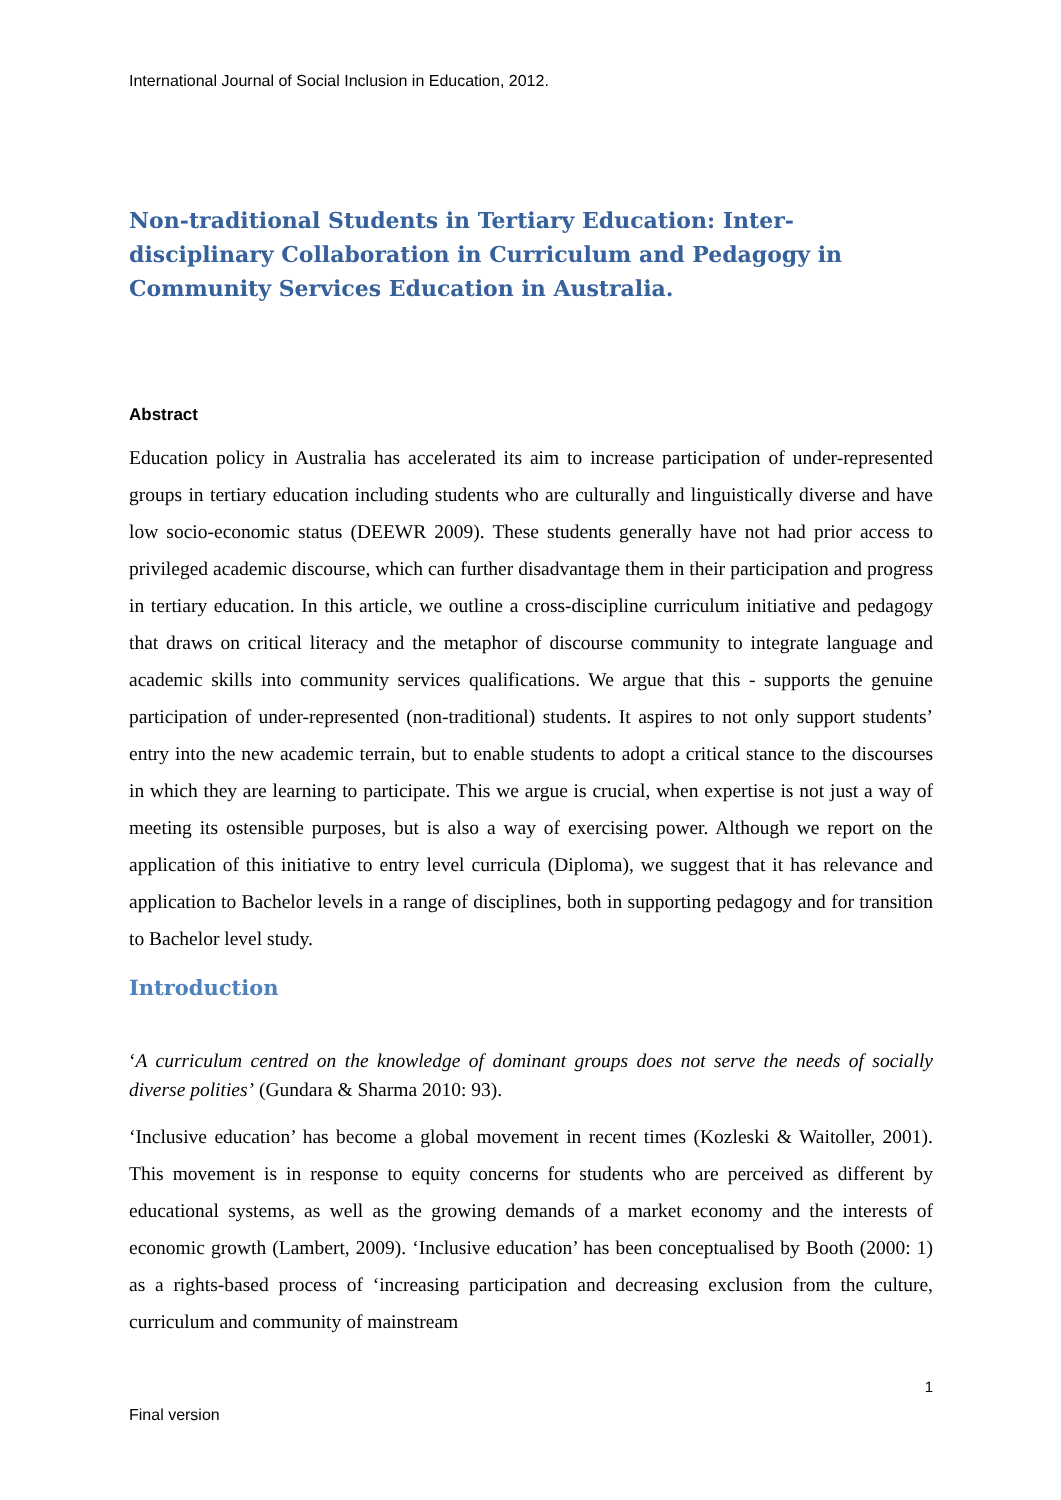International Journal of Social Inclusion in Education, 2012.
Non-traditional Students in Tertiary Education: Inter-disciplinary Collaboration in Curriculum and Pedagogy in Community Services Education in Australia.
Abstract
Education policy in Australia has accelerated its aim to increase participation of under-represented groups in tertiary education including students who are culturally and linguistically diverse and have low socio-economic status (DEEWR 2009). These students generally have not had prior access to privileged academic discourse, which can further disadvantage them in their participation and progress in tertiary education. In this article, we outline a cross-discipline curriculum initiative and pedagogy that draws on critical literacy and the metaphor of discourse community to integrate language and academic skills into community services qualifications. We argue that this - supports the genuine participation of under-represented (non-traditional) students. It aspires to not only support students’ entry into the new academic terrain, but to enable students to adopt a critical stance to the discourses in which they are learning to participate. This we argue is crucial, when expertise is not just a way of meeting its ostensible purposes, but is also a way of exercising power. Although we report on the application of this initiative to entry level curricula (Diploma), we suggest that it has relevance and application to Bachelor levels in a range of disciplines, both in supporting pedagogy and for transition to Bachelor level study.
Introduction
‘A curriculum centred on the knowledge of dominant groups does not serve the needs of socially diverse polities’ (Gundara & Sharma 2010: 93).
‘Inclusive education’ has become a global movement in recent times (Kozleski & Waitoller, 2001). This movement is in response to equity concerns for students who are perceived as different by educational systems, as well as the growing demands of a market economy and the interests of economic growth (Lambert, 2009). ‘Inclusive education’ has been conceptualised by Booth (2000: 1) as a rights-based process of ‘increasing participation and decreasing exclusion from the culture, curriculum and community of mainstream
1
Final version